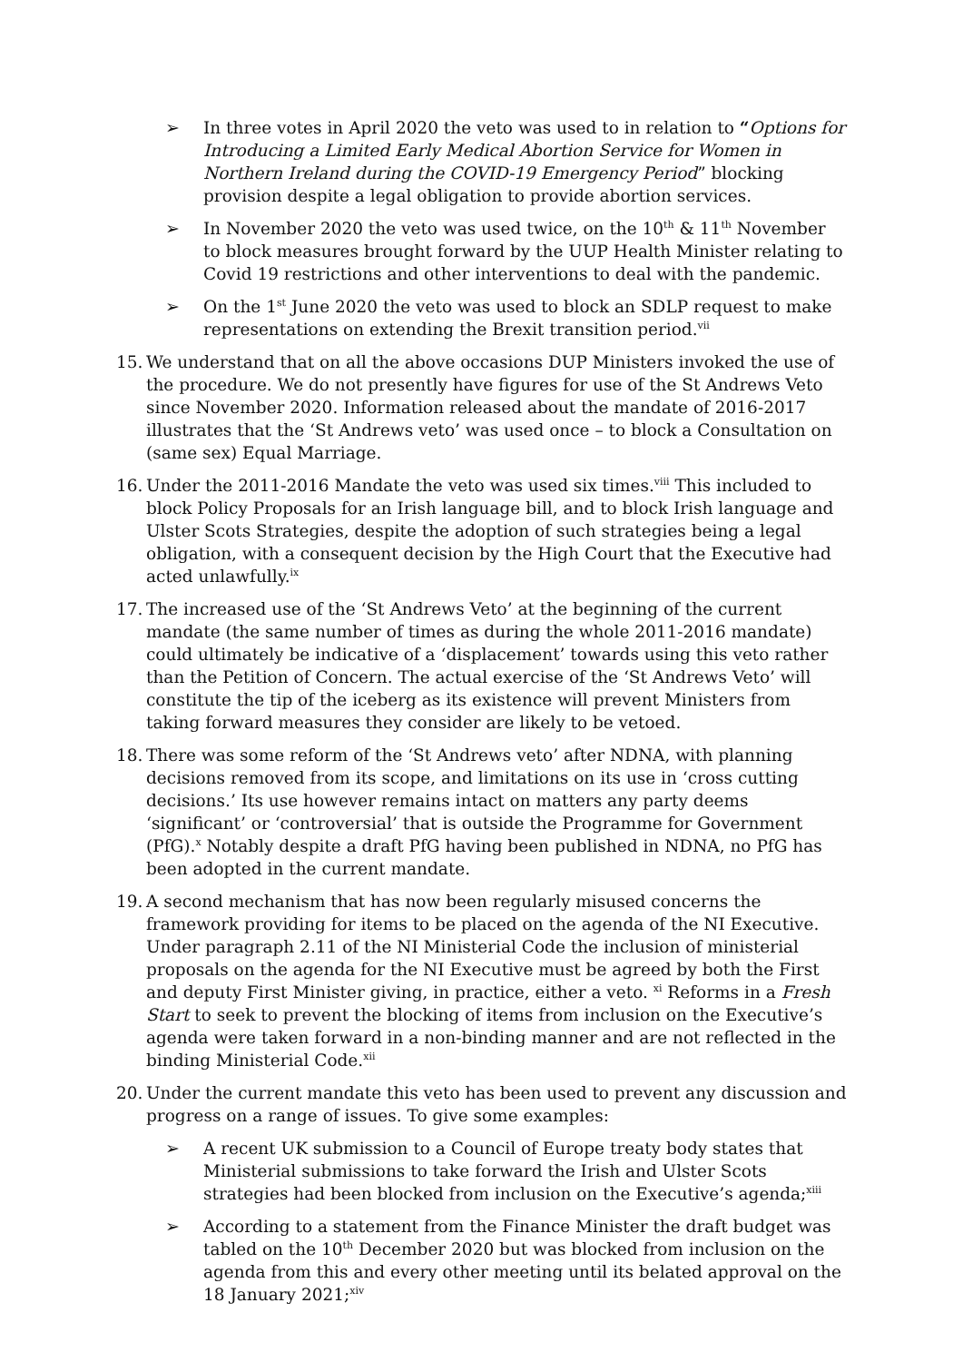➢ In three votes in April 2020 the veto was used to in relation to “Options for Introducing a Limited Early Medical Abortion Service for Women in Northern Ireland during the COVID-19 Emergency Period” blocking provision despite a legal obligation to provide abortion services.
➢ In November 2020 the veto was used twice, on the 10<sup>th</sup> & 11<sup>th</sup> November to block measures brought forward by the UUP Health Minister relating to Covid 19 restrictions and other interventions to deal with the pandemic.
➢ On the 1<sup>st</sup> June 2020 the veto was used to block an SDLP request to make representations on extending the Brexit transition period.<sup>vii</sup>
15.
We understand that on all the above occasions DUP Ministers invoked the use of the procedure. We do not presently have figures for use of the St Andrews Veto since November 2020. Information released about the mandate of 2016-2017 illustrates that the ‘St Andrews veto’ was used once – to block a Consultation on (same sex) Equal Marriage.
16.
Under the 2011-2016 Mandate the veto was used six times.<sup>viii</sup> This included to block Policy Proposals for an Irish language bill, and to block Irish language and Ulster Scots Strategies, despite the adoption of such strategies being a legal obligation, with a consequent decision by the High Court that the Executive had acted unlawfully.<sup>ix</sup>
17.
The increased use of the ‘St Andrews Veto’ at the beginning of the current mandate (the same number of times as during the whole 2011-2016 mandate) could ultimately be indicative of a ‘displacement’ towards using this veto rather than the Petition of Concern. The actual exercise of the ‘St Andrews Veto’ will constitute the tip of the iceberg as its existence will prevent Ministers from taking forward measures they consider are likely to be vetoed.
18.
There was some reform of the ‘St Andrews veto’ after NDNA, with planning decisions removed from its scope, and limitations on its use in ‘cross cutting decisions.’ Its use however remains intact on matters any party deems ‘significant’ or ‘controversial’ that is outside the Programme for Government (PfG).<sup>x</sup> Notably despite a draft PfG having been published in NDNA, no PfG has been adopted in the current mandate.
19.
A second mechanism that has now been regularly misused concerns the framework providing for items to be placed on the agenda of the NI Executive. Under paragraph 2.11 of the NI Ministerial Code the inclusion of ministerial proposals on the agenda for the NI Executive must be agreed by both the First and deputy First Minister giving, in practice, either a veto. <sup>xi</sup> Reforms in a Fresh Start to seek to prevent the blocking of items from inclusion on the Executive’s agenda were taken forward in a non-binding manner and are not reflected in the binding Ministerial Code.<sup>xii</sup>
20.
Under the current mandate this veto has been used to prevent any discussion and progress on a range of issues. To give some examples:
➢ A recent UK submission to a Council of Europe treaty body states that Ministerial submissions to take forward the Irish and Ulster Scots strategies had been blocked from inclusion on the Executive’s agenda;<sup>xiii</sup>
➢ According to a statement from the Finance Minister the draft budget was tabled on the 10<sup>th</sup> December 2020 but was blocked from inclusion on the agenda from this and every other meeting until its belated approval on the 18 January 2021;<sup>xiv</sup>